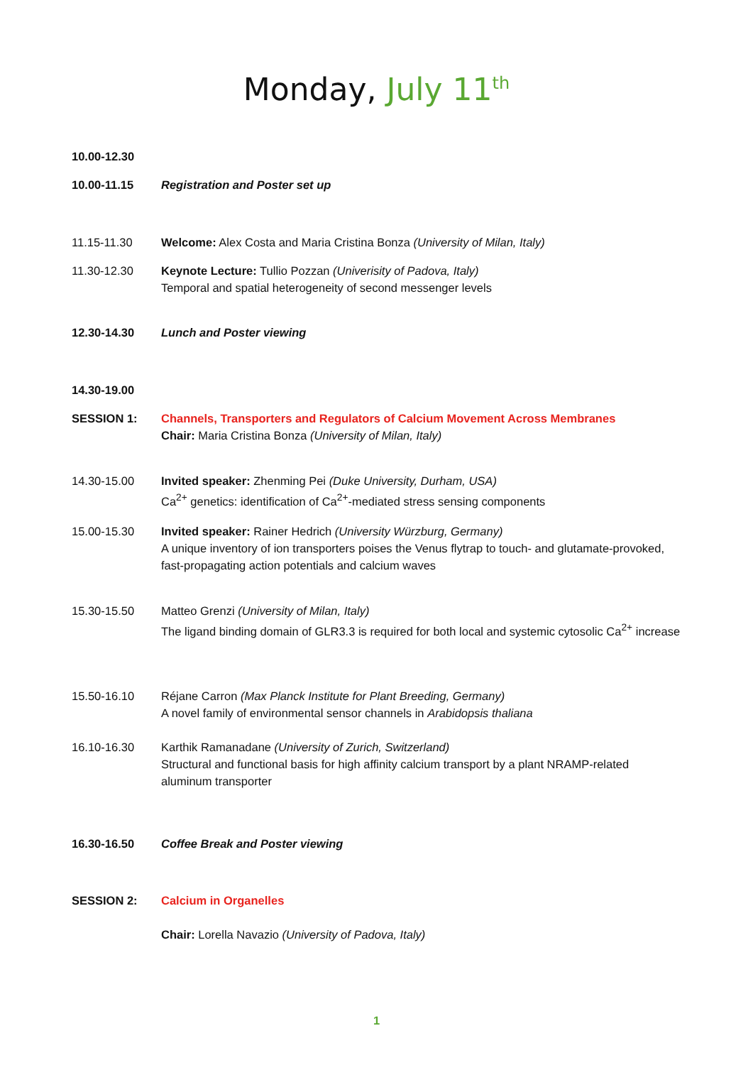Monday, July 11<sup>th</sup>
10.00-12.30
10.00-11.15 Registration and Poster set up
11.15-11.30 Welcome: Alex Costa and Maria Cristina Bonza (University of Milan, Italy)
11.30-12.30 Keynote Lecture: Tullio Pozzan (Univerisity of Padova, Italy)
Temporal and spatial heterogeneity of second messenger levels
12.30-14.30 Lunch and Poster viewing
14.30-19.00
SESSION 1: Channels, Transporters and Regulators of Calcium Movement Across Membranes
Chair: Maria Cristina Bonza (University of Milan, Italy)
14.30-15.00 Invited speaker: Zhenming Pei (Duke University, Durham, USA)
Ca<sup>2+</sup> genetics: identification of Ca<sup>2+</sup>-mediated stress sensing components
15.00-15.30 Invited speaker: Rainer Hedrich (University Würzburg, Germany)
A unique inventory of ion transporters poises the Venus flytrap to touch- and glutamate-provoked, fast-propagating action potentials and calcium waves
15.30-15.50 Matteo Grenzi (University of Milan, Italy)
The ligand binding domain of GLR3.3 is required for both local and systemic cytosolic Ca<sup>2+</sup> increase
15.50-16.10 Réjane Carron (Max Planck Institute for Plant Breeding, Germany)
A novel family of environmental sensor channels in Arabidopsis thaliana
16.10-16.30 Karthik Ramanadane (University of Zurich, Switzerland)
Structural and functional basis for high affinity calcium transport by a plant NRAMP-related aluminum transporter
16.30-16.50 Coffee Break and Poster viewing
SESSION 2: Calcium in Organelles
Chair: Lorella Navazio (University of Padova, Italy)
1